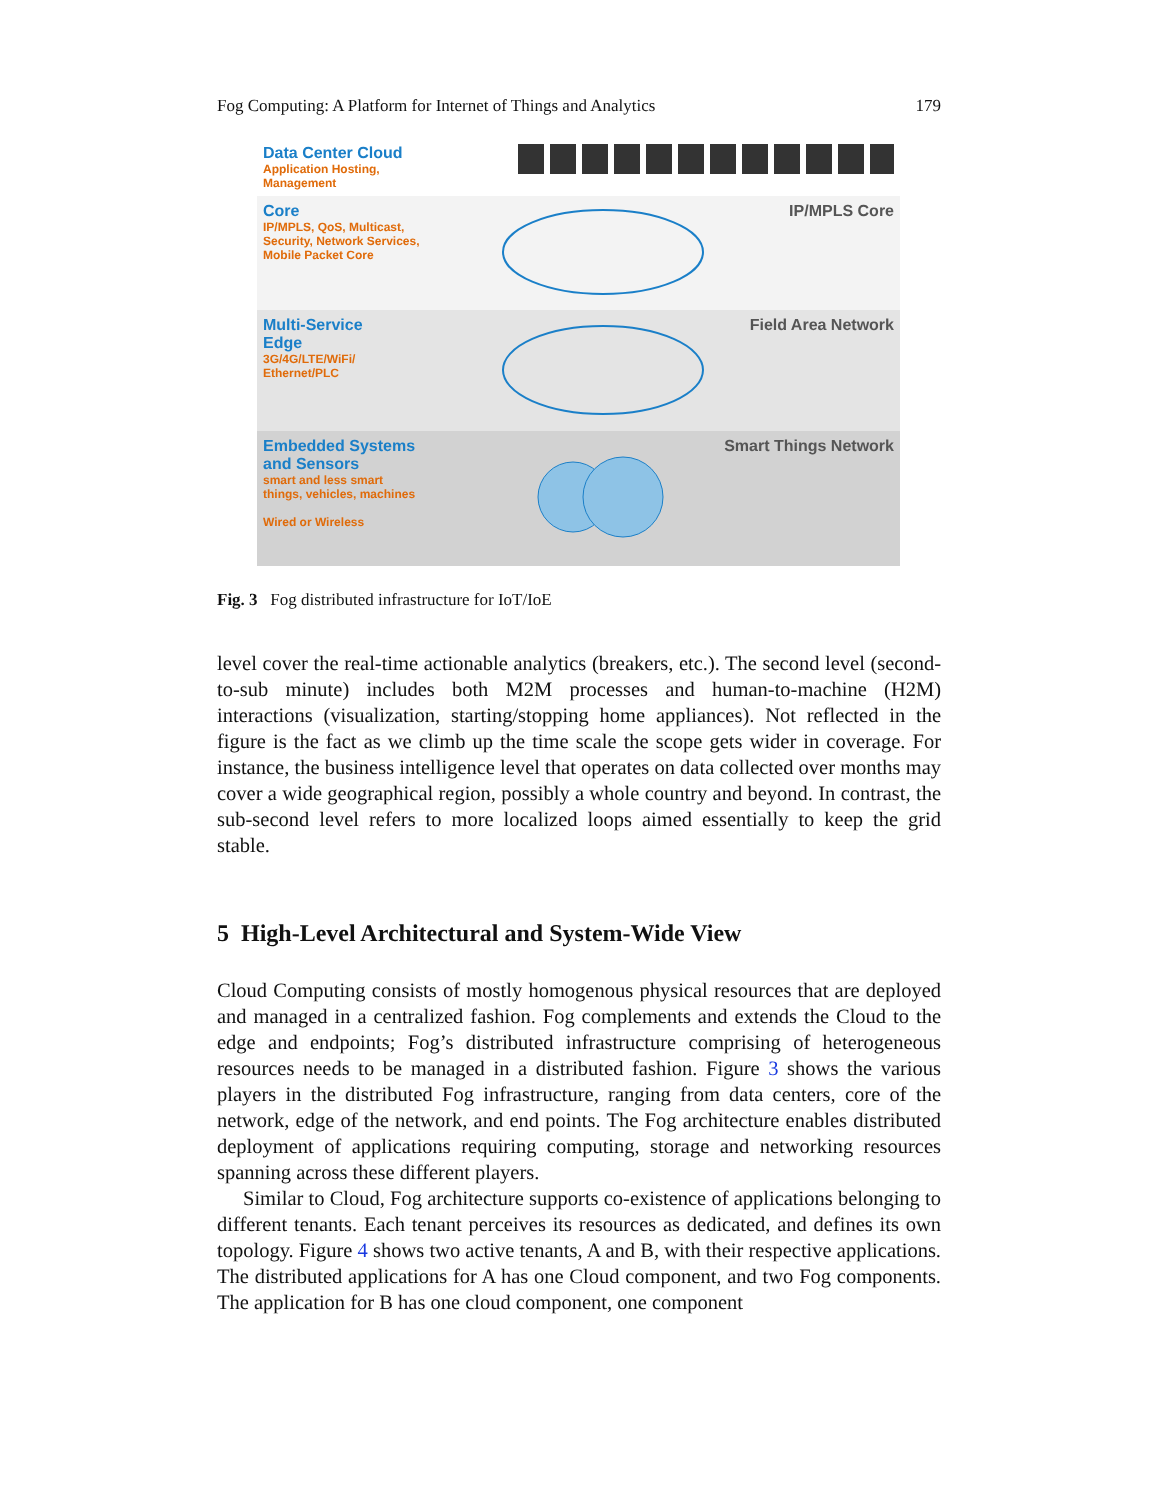Fog Computing: A Platform for Internet of Things and Analytics 179
Data Center Cloud
Application Hosting,
Management
Core
IP/MPLS, QoS, Multicast,
Security, Network Services,
Mobile Packet Core
IP/MPLS Core
Multi-Service
Edge
3G/4G/LTE/WiFi/
Ethernet/PLC
Field Area Network
Embedded Systems
and Sensors
smart and less smart
things, vehicles, machines
Wired or Wireless
Smart Things Network
Fig. 3 Fog distributed infrastructure for IoT/IoE
level cover the real-time actionable analytics (breakers, etc.). The second level (second-to-sub minute) includes both M2M processes and human-to-machine (H2M) interactions (visualization, starting/stopping home appliances). Not reflected in the figure is the fact as we climb up the time scale the scope gets wider in coverage. For instance, the business intelligence level that operates on data collected over months may cover a wide geographical region, possibly a whole country and beyond. In contrast, the sub-second level refers to more localized loops aimed essentially to keep the grid stable.
5 High-Level Architectural and System-Wide View
Cloud Computing consists of mostly homogenous physical resources that are deployed and managed in a centralized fashion. Fog complements and extends the Cloud to the edge and endpoints; Fog’s distributed infrastructure comprising of heterogeneous resources needs to be managed in a distributed fashion. Figure 3 shows the various players in the distributed Fog infrastructure, ranging from data centers, core of the network, edge of the network, and end points. The Fog architecture enables distributed deployment of applications requiring computing, storage and networking resources spanning across these different players.
Similar to Cloud, Fog architecture supports co-existence of applications belonging to different tenants. Each tenant perceives its resources as dedicated, and defines its own topology. Figure 4 shows two active tenants, A and B, with their respective applications. The distributed applications for A has one Cloud component, and two Fog components. The application for B has one cloud component, one component